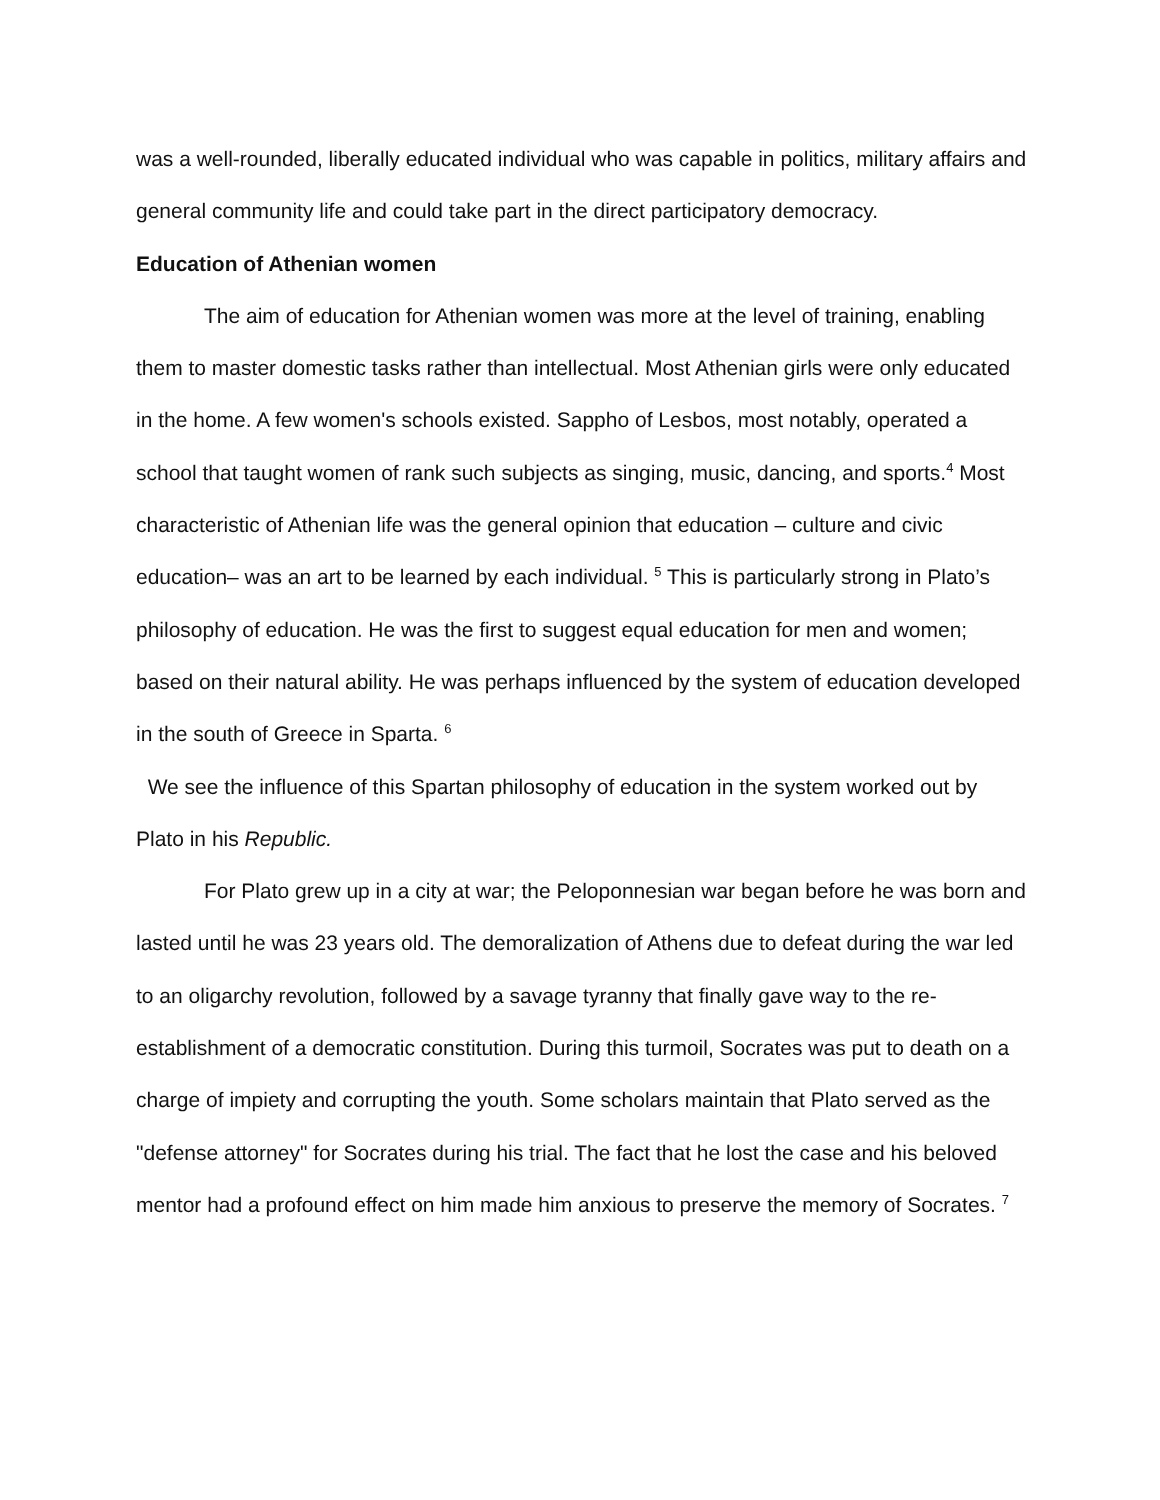was a well-rounded, liberally educated individual who was capable in politics, military affairs and general community life and could take part in the direct participatory democracy.
Education of Athenian women
The aim of education for Athenian women was more at the level of training, enabling them to master domestic tasks rather than intellectual. Most Athenian girls were only educated in the home. A few women's schools existed. Sappho of Lesbos, most notably, operated a school that taught women of rank such subjects as singing, music, dancing, and sports.<sup>4</sup> Most characteristic of Athenian life was the general opinion that education – culture and civic education– was an art to be learned by each individual. <sup>5</sup> This is particularly strong in Plato’s philosophy of education. He was the first to suggest equal education for men and women; based on their natural ability. He was perhaps influenced by the system of education developed in the south of Greece in Sparta. <sup>6</sup>
We see the influence of this Spartan philosophy of education in the system worked out by Plato in his Republic.
For Plato grew up in a city at war; the Peloponnesian war began before he was born and lasted until he was 23 years old. The demoralization of Athens due to defeat during the war led to an oligarchy revolution, followed by a savage tyranny that finally gave way to the re-establishment of a democratic constitution. During this turmoil, Socrates was put to death on a charge of impiety and corrupting the youth. Some scholars maintain that Plato served as the "defense attorney" for Socrates during his trial. The fact that he lost the case and his beloved mentor had a profound effect on him made him anxious to preserve the memory of Socrates. <sup>7</sup>